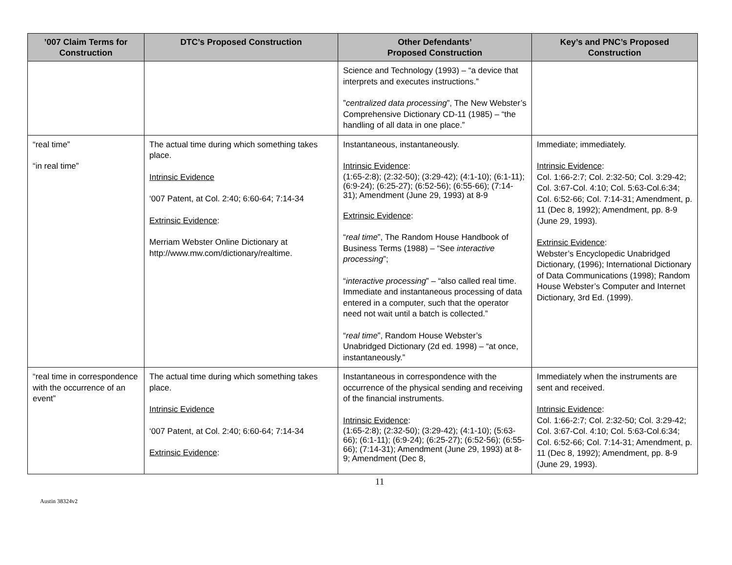| ’007 Claim Terms for Construction | DTC’s Proposed Construction | Other Defendants’ Proposed Construction | Key’s and PNC’s Proposed Construction |
| --- | --- | --- | --- |
| | | Science and Technology (1993) – “a device that interprets and executes instructions.” ” centralized data processing ”, The New Webster’s Comprehensive Dictionary CD-11 (1985) – “the handling of all data in one place.” | |
| “real time” “in real time” | The actual time during which something takes place. Intrinsic Evidence ‘007 Patent, at Col. 2:40; 6:60-64; 7:14-34 Extrinsic Evidence : Merriam Webster Online Dictionary at http://www.mw.com/dictionary/realtime. | Instantaneous, instantaneously. Intrinsic Evidence : (1:65-2:8); (2:32-50); (3:29-42); (4:1-10); (6:1-11); (6:9-24); (6:25-27); (6:52-56); (6:55-66); (7:14-31); Amendment (June 29, 1993) at 8-9 Extrinsic Evidence : “ real time ”, The Random House Handbook of Business Terms (1988) – “See interactive processing ”; “ interactive processing ” – “also called real time. Immediate and instantaneous processing of data entered in a computer, such that the operator need not wait until a batch is collected.” “ real time ”, Random House Webster’s Unabridged Dictionary (2d ed. 1998) – “at once, instantaneously.” | Immediate; immediately. Intrinsic Evidence : Col. 1:66-2:7; Col. 2:32-50; Col. 3:29-42; Col. 3:67-Col. 4:10; Col. 5:63-Col.6:34; Col. 6:52-66; Col. 7:14-31; Amendment, p. 11 (Dec 8, 1992); Amendment, pp. 8-9 (June 29, 1993). Extrinsic Evidence : Webster’s Encyclopedic Unabridged Dictionary, (1996); International Dictionary of Data Communications (1998); Random House Webster’s Computer and Internet Dictionary, 3rd Ed. (1999). |
| “real time in correspondence with the occurrence of an event” | The actual time during which something takes place. Intrinsic Evidence ‘007 Patent, at Col. 2:40; 6:60-64; 7:14-34 Extrinsic Evidence : | Instantaneous in correspondence with the occurrence of the physical sending and receiving of the financial instruments. Intrinsic Evidence : (1:65-2:8); (2:32-50); (3:29-42); (4:1-10); (5:63-66); (6:1-11); (6:9-24); (6:25-27); (6:52-56); (6:55-66); (7:14-31); Amendment (June 29, 1993) at 8-9; Amendment (Dec 8, | Immediately when the instruments are sent and received. Intrinsic Evidence : Col. 1:66-2:7; Col. 2:32-50; Col. 3:29-42; Col. 3:67-Col. 4:10; Col. 5:63-Col.6:34; Col. 6:52-66; Col. 7:14-31; Amendment, p. 11 (Dec 8, 1992); Amendment, pp. 8-9 (June 29, 1993). |
11
Austin 38324v2